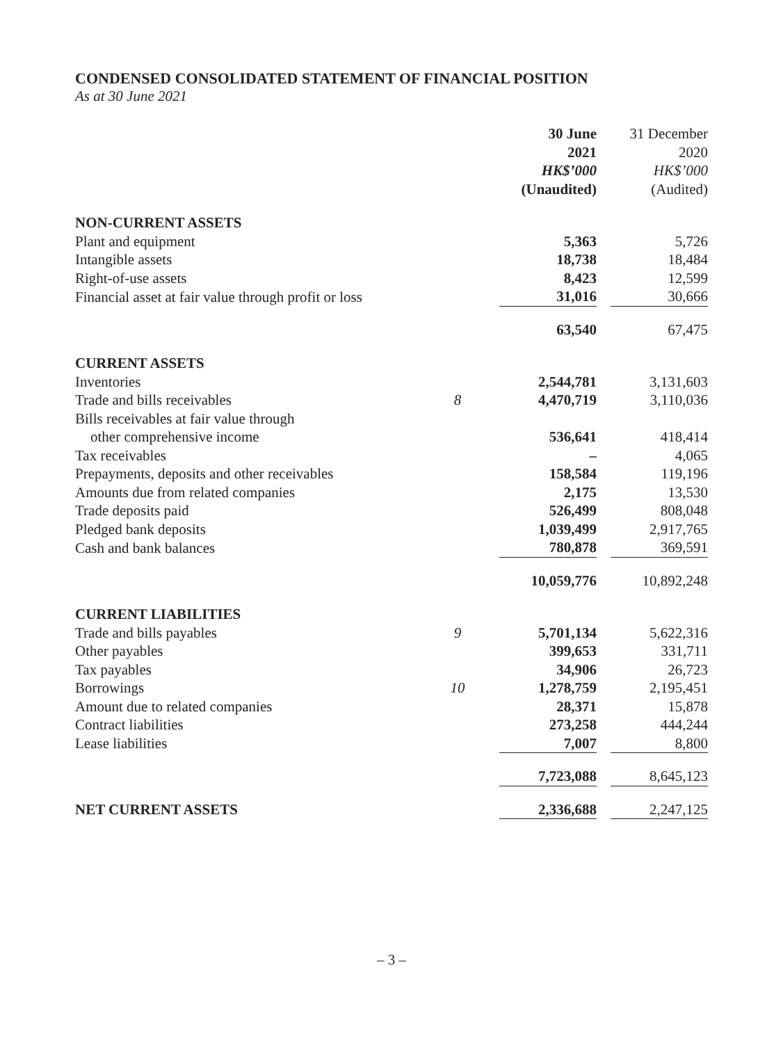CONDENSED CONSOLIDATED STATEMENT OF FINANCIAL POSITION
As at 30 June 2021
| | | 30 June 2021 HK$’000 (Unaudited) | 31 December 2020 HK$’000 (Audited) |
| --- | --- | --- | --- |
| NON-CURRENT ASSETS | | | |
| Plant and equipment | | 5,363 | 5,726 |
| Intangible assets | | 18,738 | 18,484 |
| Right-of-use assets | | 8,423 | 12,599 |
| Financial asset at fair value through profit or loss | | 31,016 | 30,666 |
| | | 63,540 | 67,475 |
| CURRENT ASSETS | | | |
| Inventories | | 2,544,781 | 3,131,603 |
| Trade and bills receivables | 8 | 4,470,719 | 3,110,036 |
| Bills receivables at fair value through | | | |
| other comprehensive income | | 536,641 | 418,414 |
| Tax receivables | | – | 4,065 |
| Prepayments, deposits and other receivables | | 158,584 | 119,196 |
| Amounts due from related companies | | 2,175 | 13,530 |
| Trade deposits paid | | 526,499 | 808,048 |
| Pledged bank deposits | | 1,039,499 | 2,917,765 |
| Cash and bank balances | | 780,878 | 369,591 |
| | | 10,059,776 | 10,892,248 |
| CURRENT LIABILITIES | | | |
| Trade and bills payables | 9 | 5,701,134 | 5,622,316 |
| Other payables | | 399,653 | 331,711 |
| Tax payables | | 34,906 | 26,723 |
| Borrowings | 10 | 1,278,759 | 2,195,451 |
| Amount due to related companies | | 28,371 | 15,878 |
| Contract liabilities | | 273,258 | 444,244 |
| Lease liabilities | | 7,007 | 8,800 |
| | | 7,723,088 | 8,645,123 |
| NET CURRENT ASSETS | | 2,336,688 | 2,247,125 |
– 3 –